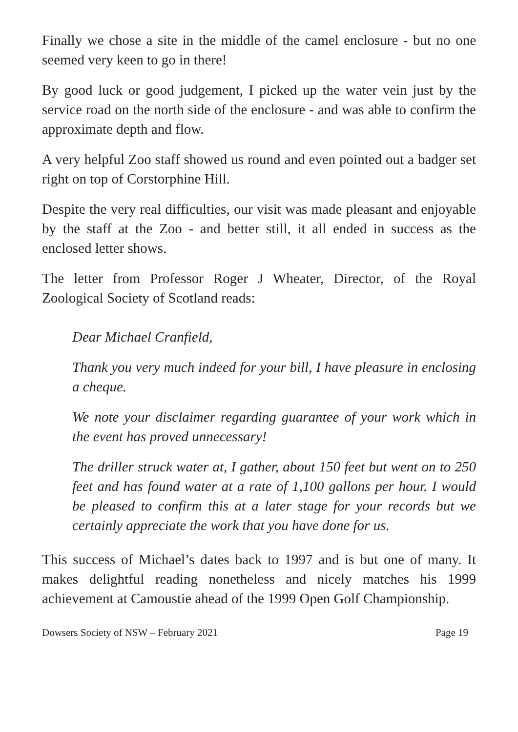Finally we chose a site in the middle of the camel enclosure - but no one seemed very keen to go in there!
By good luck or good judgement, I picked up the water vein just by the service road on the north side of the enclosure - and was able to confirm the approximate depth and flow.
A very helpful Zoo staff showed us round and even pointed out a badger set right on top of Corstorphine Hill.
Despite the very real difficulties, our visit was made pleasant and enjoyable by the staff at the Zoo - and better still, it all ended in success as the enclosed letter shows.
The letter from Professor Roger J Wheater, Director, of the Royal Zoological Society of Scotland reads:
Dear Michael Cranfield,
Thank you very much indeed for your bill, I have pleasure in enclosing a cheque.
We note your disclaimer regarding guarantee of your work which in the event has proved unnecessary!
The driller struck water at, I gather, about 150 feet but went on to 250 feet and has found water at a rate of 1,100 gallons per hour. I would be pleased to confirm this at a later stage for your records but we certainly appreciate the work that you have done for us.
This success of Michael’s dates back to 1997 and is but one of many. It makes delightful reading nonetheless and nicely matches his 1999 achievement at Camoustie ahead of the 1999 Open Golf Championship.
Dowsers Society of NSW – February 2021 Page 19